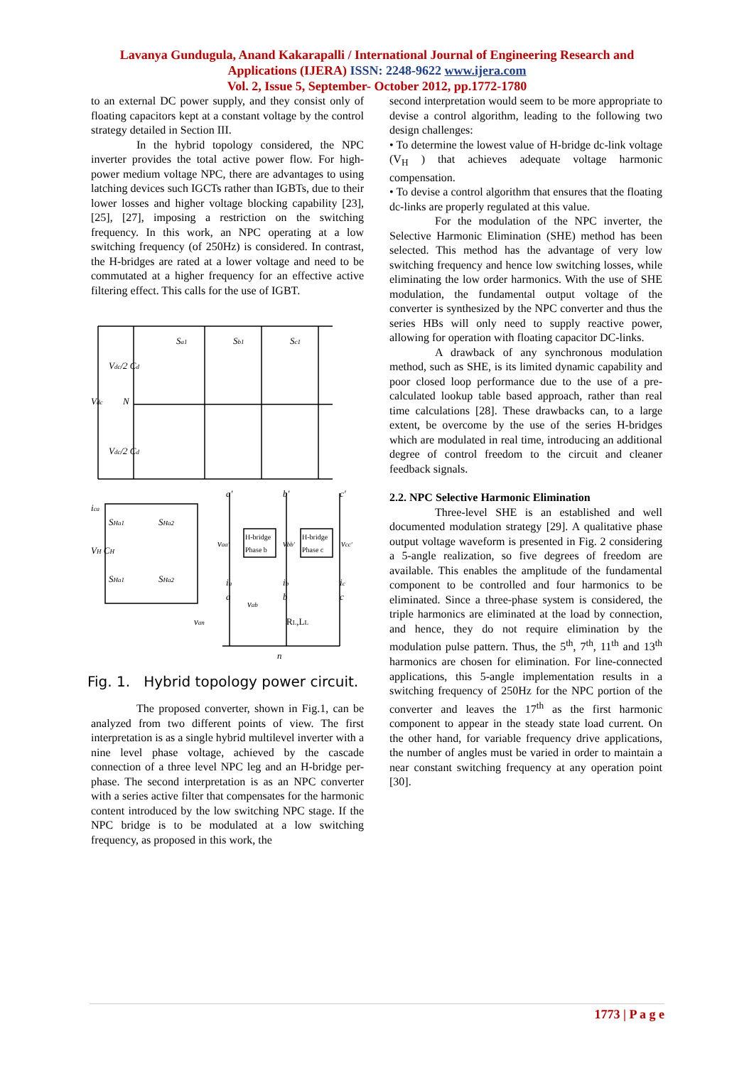Lavanya Gundugula, Anand Kakarapalli / International Journal of Engineering Research and
Applications (IJERA) ISSN: 2248-9622 www.ijera.com
Vol. 2, Issue 5, September- October 2012, pp.1772-1780
to an external DC power supply, and they consist only of floating capacitors kept at a constant voltage by the control strategy detailed in Section III.
In the hybrid topology considered, the NPC inverter provides the total active power flow. For high-power medium voltage NPC, there are advantages to using latching devices such IGCTs rather than IGBTs, due to their lower losses and higher voltage blocking capability [23], [25], [27], imposing a restriction on the switching frequency. In this work, an NPC operating at a low switching frequency (of 250Hz) is considered. In contrast, the H-bridges are rated at a lower voltage and need to be commutated at a higher frequency for an effective active filtering effect. This calls for the use of IGBT.
Sa1
Sb1
Sc1
Vdc/2 Cd
Vdc
N
Vdc/2 Cd
a'
b'
c'
ica
SHa1
SHa2
VH CH
vaa'
vbb'
vcc'
H-bridge
Phase b
H-bridge
Phase c
SHa1
SHa2
ia
ib
ic
a
b
c
vab
van
RL,LL
n
Fig. 1. Hybrid topology power circuit.
The proposed converter, shown in Fig.1, can be analyzed from two different points of view. The first interpretation is as a single hybrid multilevel inverter with a nine level phase voltage, achieved by the cascade connection of a three level NPC leg and an H-bridge per-phase. The second interpretation is as an NPC converter with a series active filter that compensates for the harmonic content introduced by the low switching NPC stage. If the NPC bridge is to be modulated at a low switching frequency, as proposed in this work, the
second interpretation would seem to be more appropriate to devise a control algorithm, leading to the following two design challenges:
• To determine the lowest value of H-bridge dc-link voltage (V<sub>H</sub> ) that achieves adequate voltage harmonic compensation.
• To devise a control algorithm that ensures that the floating dc-links are properly regulated at this value.
For the modulation of the NPC inverter, the Selective Harmonic Elimination (SHE) method has been selected. This method has the advantage of very low switching frequency and hence low switching losses, while eliminating the low order harmonics. With the use of SHE modulation, the fundamental output voltage of the converter is synthesized by the NPC converter and thus the series HBs will only need to supply reactive power, allowing for operation with floating capacitor DC-links.
A drawback of any synchronous modulation method, such as SHE, is its limited dynamic capability and poor closed loop performance due to the use of a pre-calculated lookup table based approach, rather than real time calculations [28]. These drawbacks can, to a large extent, be overcome by the use of the series H-bridges which are modulated in real time, introducing an additional degree of control freedom to the circuit and cleaner feedback signals.
2.2. NPC Selective Harmonic Elimination
Three-level SHE is an established and well documented modulation strategy [29]. A qualitative phase output voltage waveform is presented in Fig. 2 considering a 5-angle realization, so five degrees of freedom are available. This enables the amplitude of the fundamental component to be controlled and four harmonics to be eliminated. Since a three-phase system is considered, the triple harmonics are eliminated at the load by connection, and hence, they do not require elimination by the modulation pulse pattern. Thus, the 5<sup>th</sup>, 7<sup>th</sup>, 11<sup>th</sup> and 13<sup>th</sup> harmonics are chosen for elimination. For line-connected applications, this 5-angle implementation results in a switching frequency of 250Hz for the NPC portion of the converter and leaves the 17<sup>th</sup> as the first harmonic component to appear in the steady state load current. On the other hand, for variable frequency drive applications, the number of angles must be varied in order to maintain a near constant switching frequency at any operation point [30].
1773 | P a g e